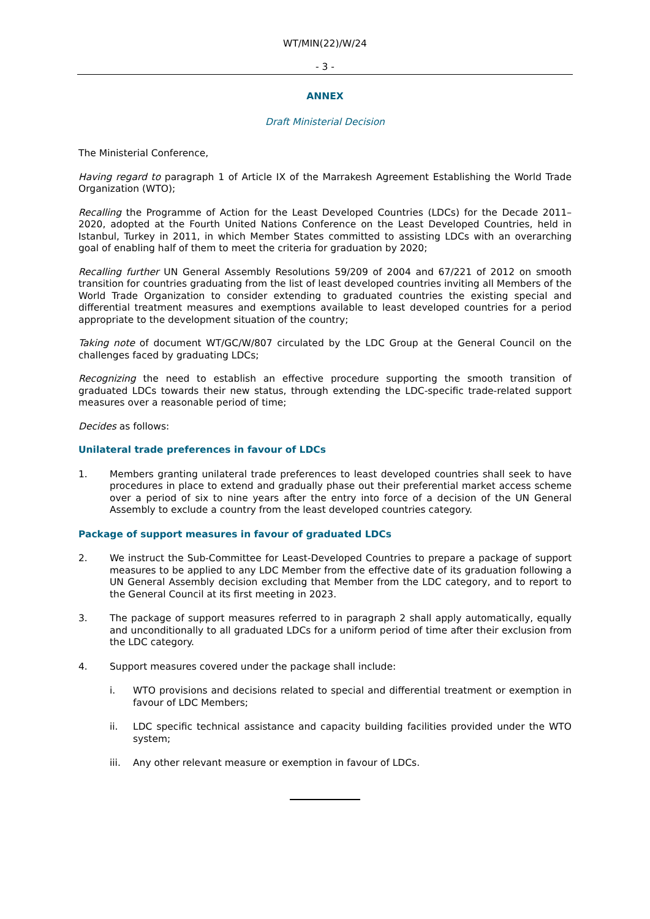WT/MIN(22)/W/24
- 3 -
ANNEX
Draft Ministerial Decision
The Ministerial Conference,
Having regard to paragraph 1 of Article IX of the Marrakesh Agreement Establishing the World Trade Organization (WTO);
Recalling the Programme of Action for the Least Developed Countries (LDCs) for the Decade 2011–2020, adopted at the Fourth United Nations Conference on the Least Developed Countries, held in Istanbul, Turkey in 2011, in which Member States committed to assisting LDCs with an overarching goal of enabling half of them to meet the criteria for graduation by 2020;
Recalling further UN General Assembly Resolutions 59/209 of 2004 and 67/221 of 2012 on smooth transition for countries graduating from the list of least developed countries inviting all Members of the World Trade Organization to consider extending to graduated countries the existing special and differential treatment measures and exemptions available to least developed countries for a period appropriate to the development situation of the country;
Taking note of document WT/GC/W/807 circulated by the LDC Group at the General Council on the challenges faced by graduating LDCs;
Recognizing the need to establish an effective procedure supporting the smooth transition of graduated LDCs towards their new status, through extending the LDC-specific trade-related support measures over a reasonable period of time;
Decides as follows:
Unilateral trade preferences in favour of LDCs
1. Members granting unilateral trade preferences to least developed countries shall seek to have procedures in place to extend and gradually phase out their preferential market access scheme over a period of six to nine years after the entry into force of a decision of the UN General Assembly to exclude a country from the least developed countries category.
Package of support measures in favour of graduated LDCs
2. We instruct the Sub-Committee for Least-Developed Countries to prepare a package of support measures to be applied to any LDC Member from the effective date of its graduation following a UN General Assembly decision excluding that Member from the LDC category, and to report to the General Council at its first meeting in 2023.
3. The package of support measures referred to in paragraph 2 shall apply automatically, equally and unconditionally to all graduated LDCs for a uniform period of time after their exclusion from the LDC category.
4. Support measures covered under the package shall include:
i. WTO provisions and decisions related to special and differential treatment or exemption in favour of LDC Members;
ii. LDC specific technical assistance and capacity building facilities provided under the WTO system;
iii. Any other relevant measure or exemption in favour of LDCs.